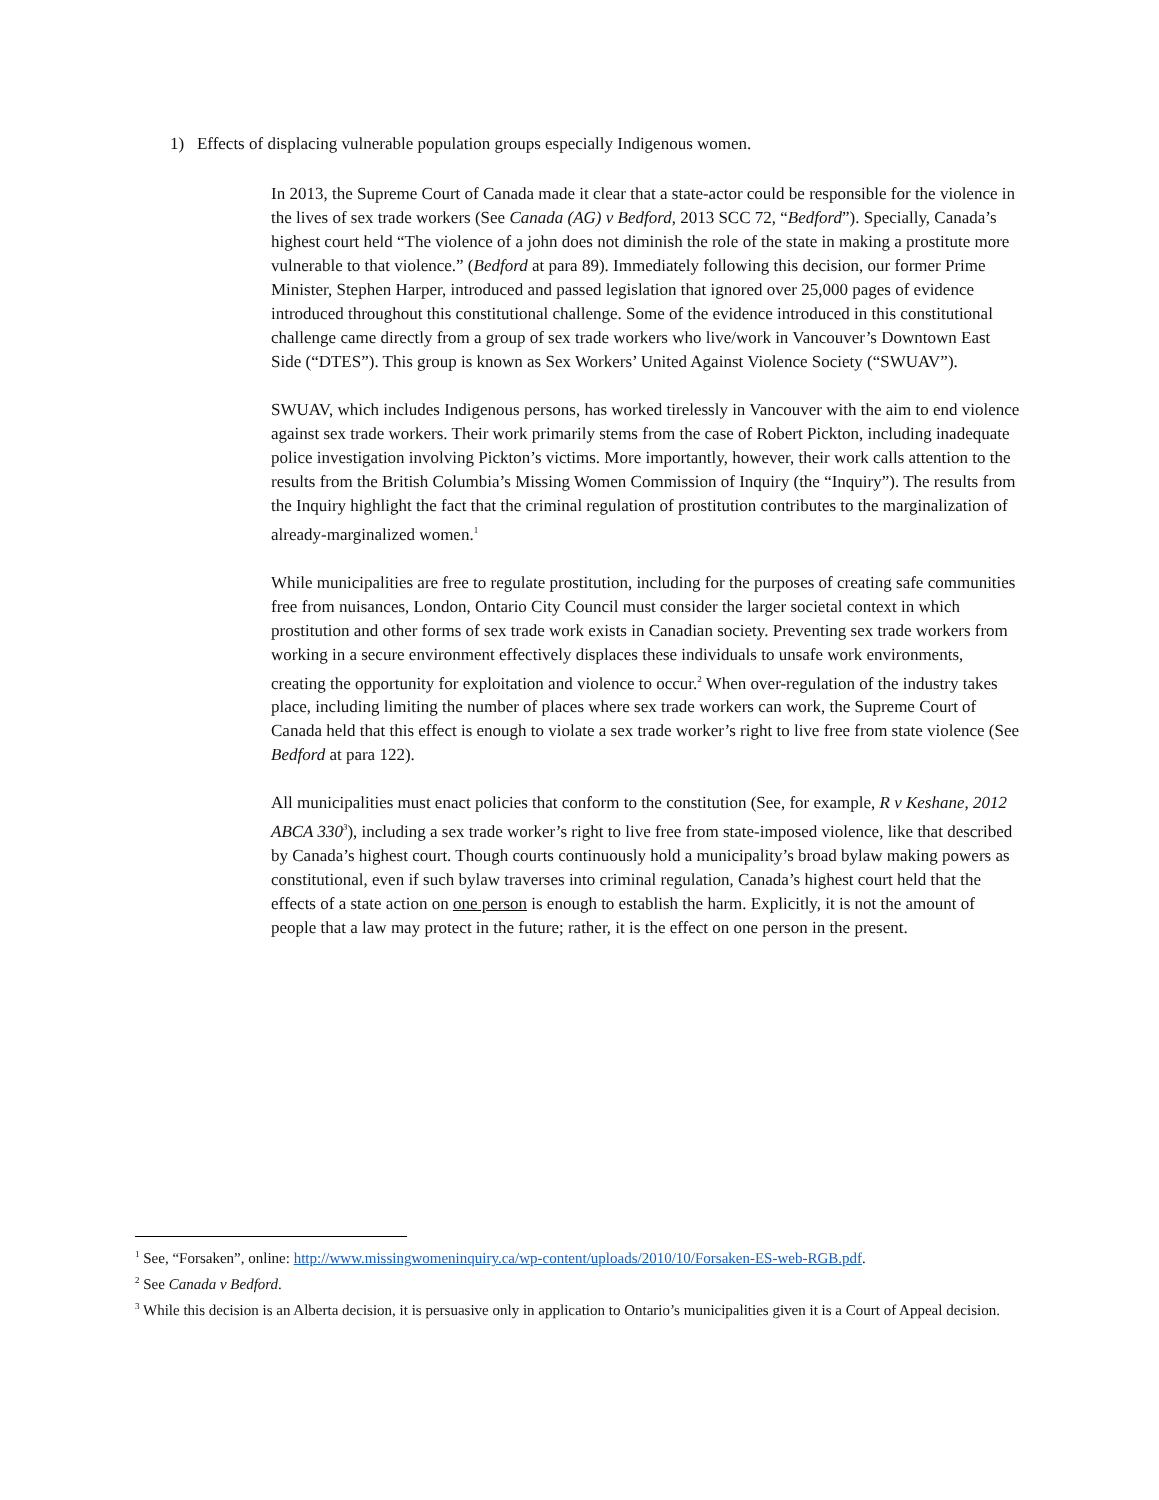1) Effects of displacing vulnerable population groups especially Indigenous women.
In 2013, the Supreme Court of Canada made it clear that a state-actor could be responsible for the violence in the lives of sex trade workers (See Canada (AG) v Bedford, 2013 SCC 72, “Bedford”). Specially, Canada’s highest court held “The violence of a john does not diminish the role of the state in making a prostitute more vulnerable to that violence.” (Bedford at para 89). Immediately following this decision, our former Prime Minister, Stephen Harper, introduced and passed legislation that ignored over 25,000 pages of evidence introduced throughout this constitutional challenge. Some of the evidence introduced in this constitutional challenge came directly from a group of sex trade workers who live/work in Vancouver’s Downtown East Side (“DTES”). This group is known as Sex Workers’ United Against Violence Society (“SWUAV”).
SWUAV, which includes Indigenous persons, has worked tirelessly in Vancouver with the aim to end violence against sex trade workers. Their work primarily stems from the case of Robert Pickton, including inadequate police investigation involving Pickton’s victims. More importantly, however, their work calls attention to the results from the British Columbia’s Missing Women Commission of Inquiry (the “Inquiry”). The results from the Inquiry highlight the fact that the criminal regulation of prostitution contributes to the marginalization of already-marginalized women.<sup>1</sup>
While municipalities are free to regulate prostitution, including for the purposes of creating safe communities free from nuisances, London, Ontario City Council must consider the larger societal context in which prostitution and other forms of sex trade work exists in Canadian society. Preventing sex trade workers from working in a secure environment effectively displaces these individuals to unsafe work environments, creating the opportunity for exploitation and violence to occur.<sup>2</sup> When over-regulation of the industry takes place, including limiting the number of places where sex trade workers can work, the Supreme Court of Canada held that this effect is enough to violate a sex trade worker’s right to live free from state violence (See Bedford at para 122).
All municipalities must enact policies that conform to the constitution (See, for example, R v Keshane, 2012 ABCA 330<sup>3</sup>), including a sex trade worker’s right to live free from state-imposed violence, like that described by Canada’s highest court. Though courts continuously hold a municipality’s broad bylaw making powers as constitutional, even if such bylaw traverses into criminal regulation, Canada’s highest court held that the effects of a state action on one person is enough to establish the harm. Explicitly, it is not the amount of people that a law may protect in the future; rather, it is the effect on one person in the present.
<sup>1</sup> See, “Forsaken”, online: http://www.missingwomeninquiry.ca/wp-content/uploads/2010/10/Forsaken-ES-web-RGB.pdf.
<sup>2</sup> See Canada v Bedford.
<sup>3</sup> While this decision is an Alberta decision, it is persuasive only in application to Ontario’s municipalities given it is a Court of Appeal decision.